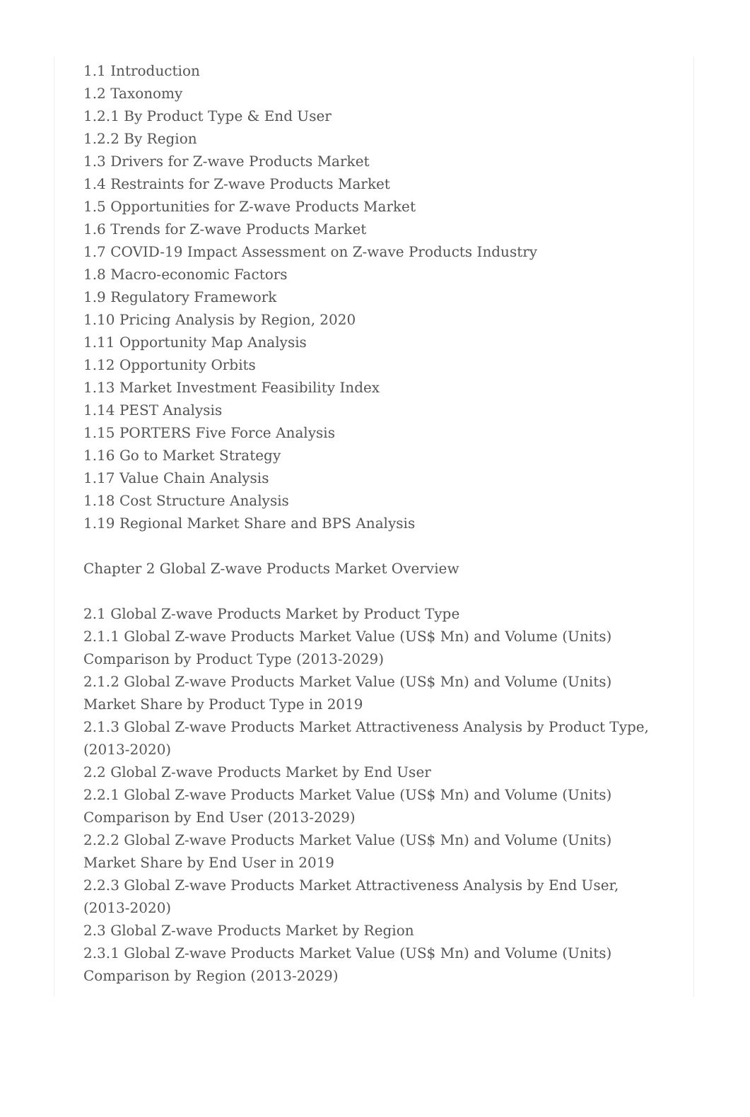1.1 Introduction
1.2 Taxonomy
1.2.1 By Product Type & End User
1.2.2 By Region
1.3 Drivers for Z-wave Products Market
1.4 Restraints for Z-wave Products Market
1.5 Opportunities for Z-wave Products Market
1.6 Trends for Z-wave Products Market
1.7 COVID-19 Impact Assessment on Z-wave Products Industry
1.8 Macro-economic Factors
1.9 Regulatory Framework
1.10 Pricing Analysis by Region, 2020
1.11 Opportunity Map Analysis
1.12 Opportunity Orbits
1.13 Market Investment Feasibility Index
1.14 PEST Analysis
1.15 PORTERS Five Force Analysis
1.16 Go to Market Strategy
1.17 Value Chain Analysis
1.18 Cost Structure Analysis
1.19 Regional Market Share and BPS Analysis
Chapter 2 Global Z-wave Products Market Overview
2.1 Global Z-wave Products Market by Product Type
2.1.1 Global Z-wave Products Market Value (US$ Mn) and Volume (Units) Comparison by Product Type (2013-2029)
2.1.2 Global Z-wave Products Market Value (US$ Mn) and Volume (Units) Market Share by Product Type in 2019
2.1.3 Global Z-wave Products Market Attractiveness Analysis by Product Type, (2013-2020)
2.2 Global Z-wave Products Market by End User
2.2.1 Global Z-wave Products Market Value (US$ Mn) and Volume (Units) Comparison by End User (2013-2029)
2.2.2 Global Z-wave Products Market Value (US$ Mn) and Volume (Units) Market Share by End User in 2019
2.2.3 Global Z-wave Products Market Attractiveness Analysis by End User, (2013-2020)
2.3 Global Z-wave Products Market by Region
2.3.1 Global Z-wave Products Market Value (US$ Mn) and Volume (Units) Comparison by Region (2013-2029)